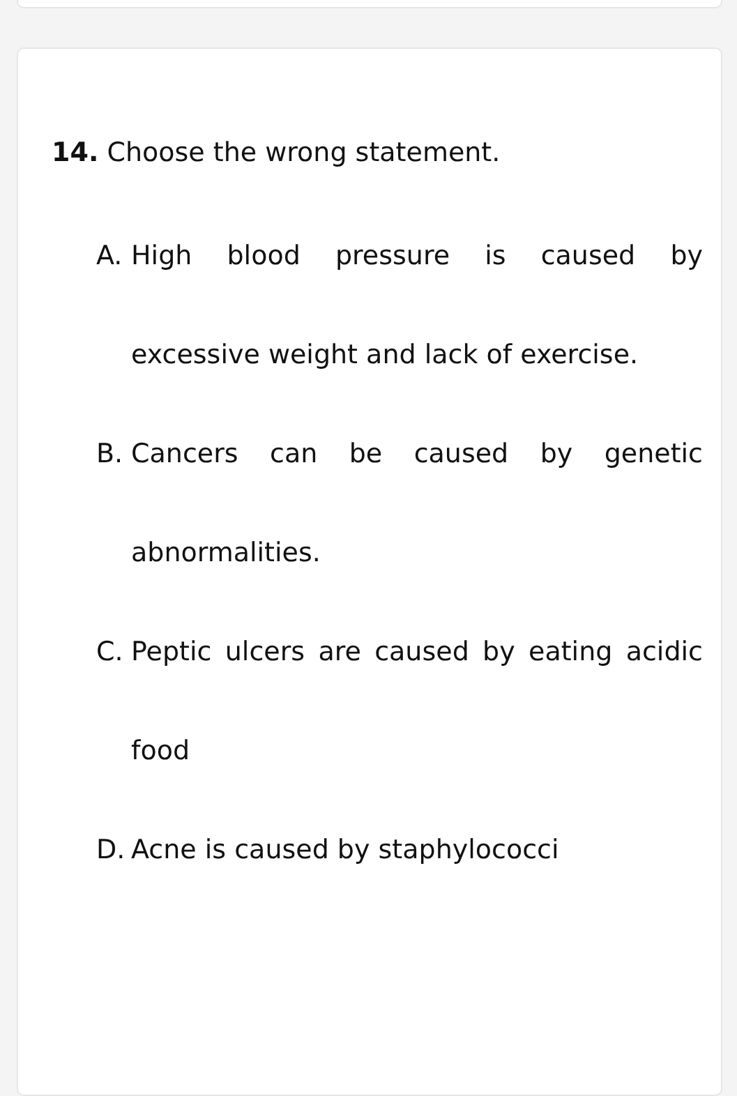14. Choose the wrong statement.
A. High blood pressure is caused by excessive weight and lack of exercise.
B. Cancers can be caused by genetic abnormalities.
C. Peptic ulcers are caused by eating acidic food
D. Acne is caused by staphylococci